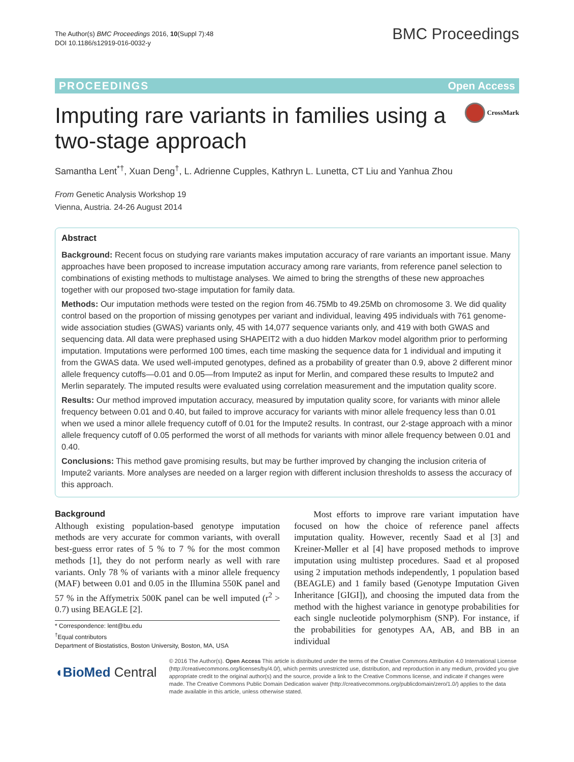The Author(s) BMC Proceedings 2016, 10(Suppl 7):48
DOI 10.1186/s12919-016-0032-y
BMC Proceedings
PROCEEDINGS Open Access
Imputing rare variants in families using a two-stage approach
CrossMark
Samantha Lent<sup>*†</sup>, Xuan Deng<sup>†</sup>, L. Adrienne Cupples, Kathryn L. Lunetta, CT Liu and Yanhua Zhou
From Genetic Analysis Workshop 19
Vienna, Austria. 24-26 August 2014
Abstract
Background: Recent focus on studying rare variants makes imputation accuracy of rare variants an important issue. Many approaches have been proposed to increase imputation accuracy among rare variants, from reference panel selection to combinations of existing methods to multistage analyses. We aimed to bring the strengths of these new approaches together with our proposed two-stage imputation for family data.
Methods: Our imputation methods were tested on the region from 46.75Mb to 49.25Mb on chromosome 3. We did quality control based on the proportion of missing genotypes per variant and individual, leaving 495 individuals with 761 genome-wide association studies (GWAS) variants only, 45 with 14,077 sequence variants only, and 419 with both GWAS and sequencing data. All data were prephased using SHAPEIT2 with a duo hidden Markov model algorithm prior to performing imputation. Imputations were performed 100 times, each time masking the sequence data for 1 individual and imputing it from the GWAS data. We used well-imputed genotypes, defined as a probability of greater than 0.9, above 2 different minor allele frequency cutoffs—0.01 and 0.05—from Impute2 as input for Merlin, and compared these results to Impute2 and Merlin separately. The imputed results were evaluated using correlation measurement and the imputation quality score.
Results: Our method improved imputation accuracy, measured by imputation quality score, for variants with minor allele frequency between 0.01 and 0.40, but failed to improve accuracy for variants with minor allele frequency less than 0.01 when we used a minor allele frequency cutoff of 0.01 for the Impute2 results. In contrast, our 2-stage approach with a minor allele frequency cutoff of 0.05 performed the worst of all methods for variants with minor allele frequency between 0.01 and 0.40.
Conclusions: This method gave promising results, but may be further improved by changing the inclusion criteria of Impute2 variants. More analyses are needed on a larger region with different inclusion thresholds to assess the accuracy of this approach.
Background
Although existing population-based genotype imputation methods are very accurate for common variants, with overall best-guess error rates of 5 % to 7 % for the most common methods [1], they do not perform nearly as well with rare variants. Only 78 % of variants with a minor allele frequency (MAF) between 0.01 and 0.05 in the Illumina 550K panel and 57 % in the Affymetrix 500K panel can be well imputed (r<sup>2</sup> > 0.7) using BEAGLE [2].
* Correspondence: lent@bu.edu
<sup>†</sup> Equal contributors
Department of Biostatistics, Boston University, Boston, MA, USA
Most efforts to improve rare variant imputation have focused on how the choice of reference panel affects imputation quality. However, recently Saad et al [3] and Kreiner-Møller et al [4] have proposed methods to improve imputation using multistep procedures. Saad et al proposed using 2 imputation methods independently, 1 population based (BEAGLE) and 1 family based (Genotype Imputation Given Inheritance [GIGI]), and choosing the imputed data from the method with the highest variance in genotype probabilities for each single nucleotide polymorphism (SNP). For instance, if the probabilities for genotypes AA, AB, and BB in an individual
◖BioMed Central
© 2016 The Author(s). Open Access This article is distributed under the terms of the Creative Commons Attribution 4.0 International License (http://creativecommons.org/licenses/by/4.0/), which permits unrestricted use, distribution, and reproduction in any medium, provided you give appropriate credit to the original author(s) and the source, provide a link to the Creative Commons license, and indicate if changes were made. The Creative Commons Public Domain Dedication waiver (http://creativecommons.org/publicdomain/zero/1.0/) applies to the data made available in this article, unless otherwise stated.